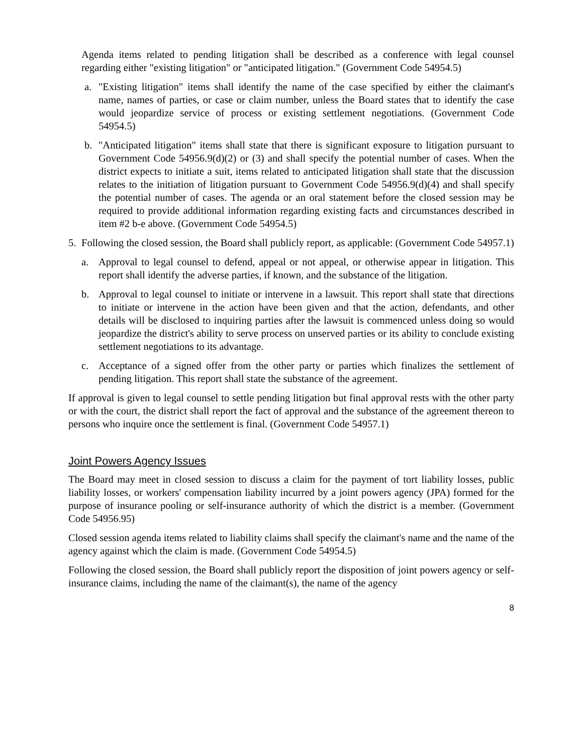Agenda items related to pending litigation shall be described as a conference with legal counsel regarding either "existing litigation" or "anticipated litigation." (Government Code 54954.5)
a. "Existing litigation" items shall identify the name of the case specified by either the claimant's name, names of parties, or case or claim number, unless the Board states that to identify the case would jeopardize service of process or existing settlement negotiations. (Government Code 54954.5)
b. "Anticipated litigation" items shall state that there is significant exposure to litigation pursuant to Government Code 54956.9(d)(2) or (3) and shall specify the potential number of cases. When the district expects to initiate a suit, items related to anticipated litigation shall state that the discussion relates to the initiation of litigation pursuant to Government Code 54956.9(d)(4) and shall specify the potential number of cases. The agenda or an oral statement before the closed session may be required to provide additional information regarding existing facts and circumstances described in item #2 b-e above. (Government Code 54954.5)
5. Following the closed session, the Board shall publicly report, as applicable: (Government Code 54957.1)
a. Approval to legal counsel to defend, appeal or not appeal, or otherwise appear in litigation. This report shall identify the adverse parties, if known, and the substance of the litigation.
b. Approval to legal counsel to initiate or intervene in a lawsuit. This report shall state that directions to initiate or intervene in the action have been given and that the action, defendants, and other details will be disclosed to inquiring parties after the lawsuit is commenced unless doing so would jeopardize the district's ability to serve process on unserved parties or its ability to conclude existing settlement negotiations to its advantage.
c. Acceptance of a signed offer from the other party or parties which finalizes the settlement of pending litigation. This report shall state the substance of the agreement.
If approval is given to legal counsel to settle pending litigation but final approval rests with the other party or with the court, the district shall report the fact of approval and the substance of the agreement thereon to persons who inquire once the settlement is final. (Government Code 54957.1)
Joint Powers Agency Issues
The Board may meet in closed session to discuss a claim for the payment of tort liability losses, public liability losses, or workers' compensation liability incurred by a joint powers agency (JPA) formed for the purpose of insurance pooling or self-insurance authority of which the district is a member. (Government Code 54956.95)
Closed session agenda items related to liability claims shall specify the claimant's name and the name of the agency against which the claim is made. (Government Code 54954.5)
Following the closed session, the Board shall publicly report the disposition of joint powers agency or self-insurance claims, including the name of the claimant(s), the name of the agency
8